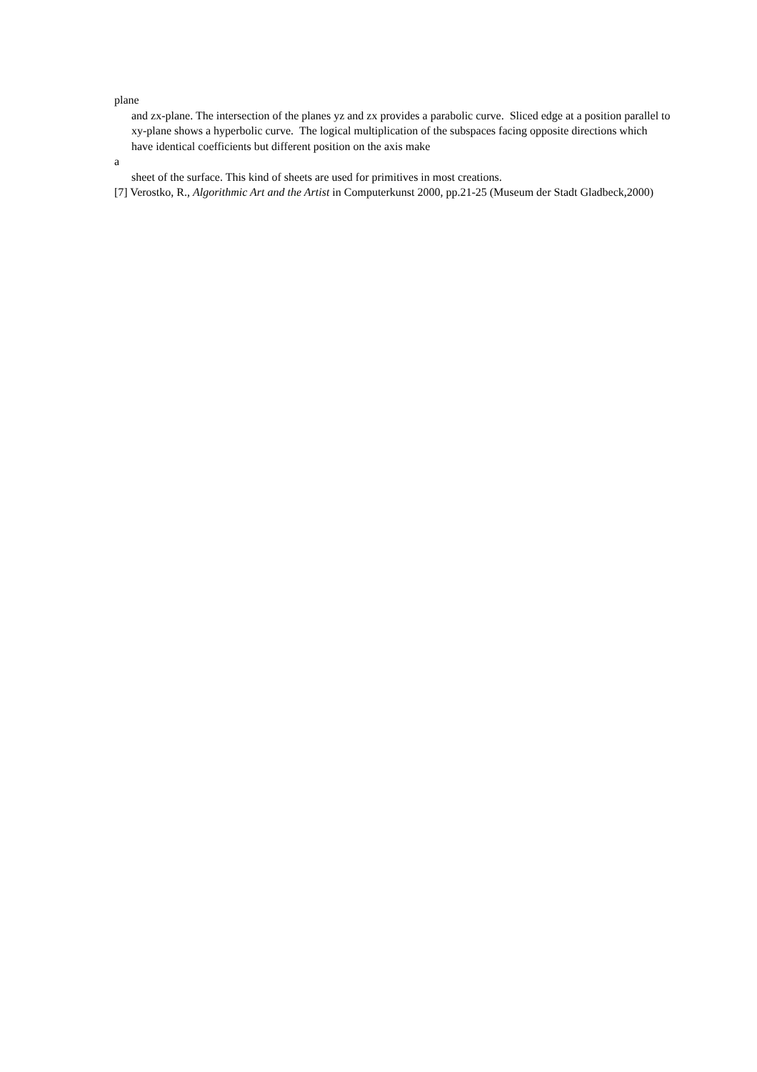plane
and zx-plane. The intersection of the planes yz and zx provides a parabolic curve. Sliced edge at a position parallel to xy-plane shows a hyperbolic curve. The logical multiplication of the subspaces facing opposite directions which have identical coefficients but different position on the axis make
a
sheet of the surface. This kind of sheets are used for primitives in most creations.
[7] Verostko, R., Algorithmic Art and the Artist in Computerkunst 2000, pp.21-25 (Museum der Stadt Gladbeck,2000)